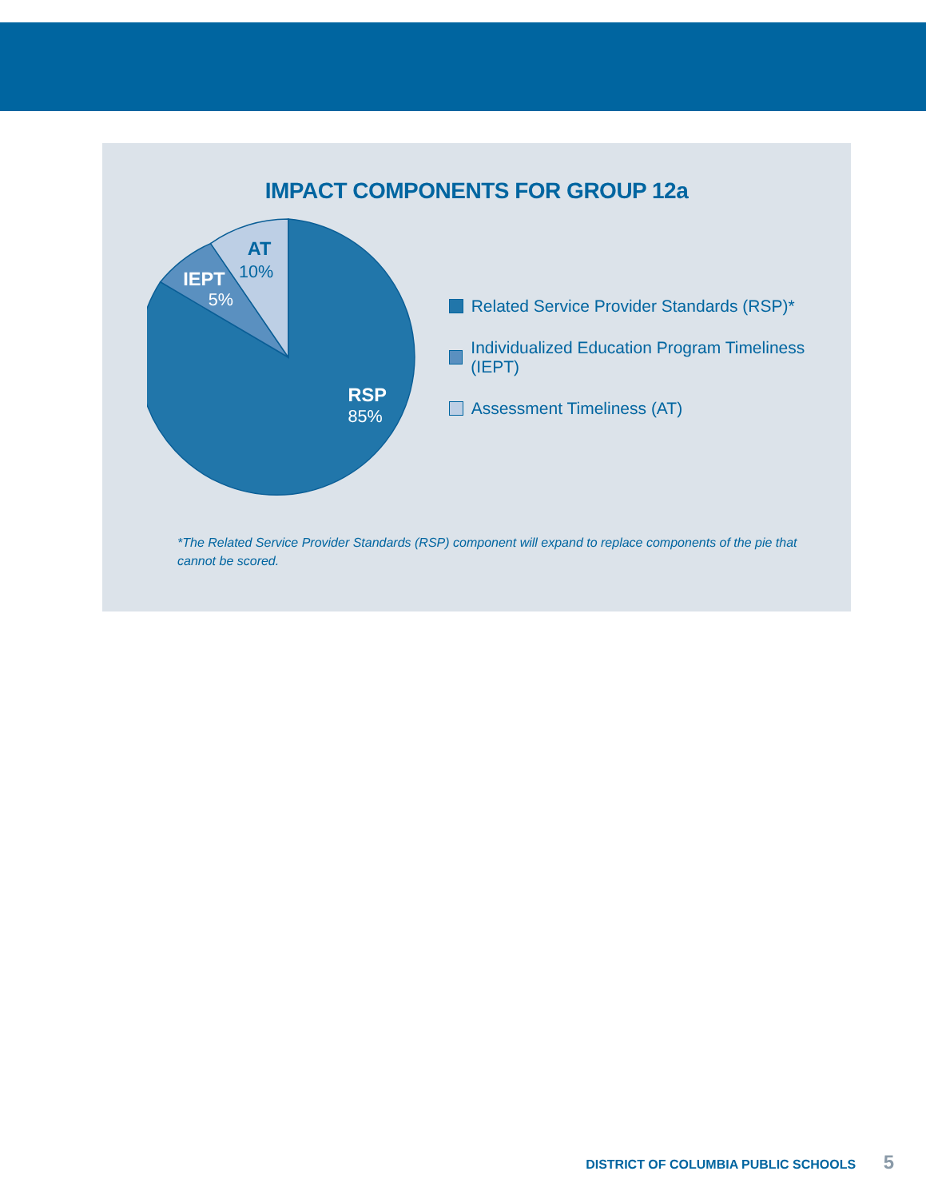IMPACT COMPONENTS FOR GROUP 12a
AT
10%
IEPT
5%
RSP
85%
Related Service Provider Standards (RSP)*
Individualized Education Program Timeliness (IEPT)
Assessment Timeliness (AT)
*The Related Service Provider Standards (RSP) component will expand to replace components of the pie that cannot be scored.
DISTRICT OF COLUMBIA PUBLIC SCHOOLS 5